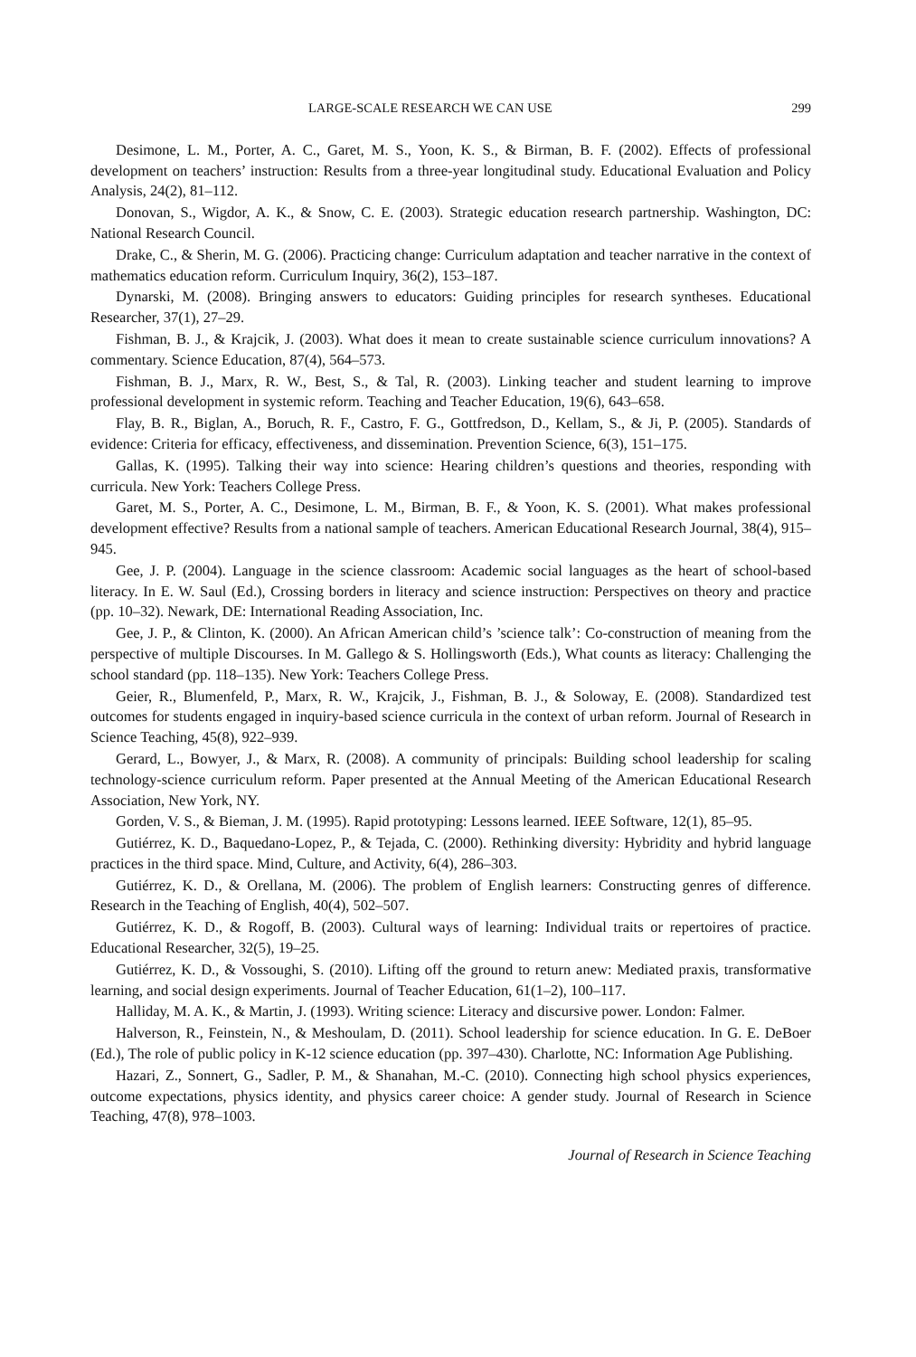LARGE-SCALE RESEARCH WE CAN USE 299
Desimone, L. M., Porter, A. C., Garet, M. S., Yoon, K. S., & Birman, B. F. (2002). Effects of professional development on teachers’ instruction: Results from a three-year longitudinal study. Educational Evaluation and Policy Analysis, 24(2), 81–112.
Donovan, S., Wigdor, A. K., & Snow, C. E. (2003). Strategic education research partnership. Washington, DC: National Research Council.
Drake, C., & Sherin, M. G. (2006). Practicing change: Curriculum adaptation and teacher narrative in the context of mathematics education reform. Curriculum Inquiry, 36(2), 153–187.
Dynarski, M. (2008). Bringing answers to educators: Guiding principles for research syntheses. Educational Researcher, 37(1), 27–29.
Fishman, B. J., & Krajcik, J. (2003). What does it mean to create sustainable science curriculum innovations? A commentary. Science Education, 87(4), 564–573.
Fishman, B. J., Marx, R. W., Best, S., & Tal, R. (2003). Linking teacher and student learning to improve professional development in systemic reform. Teaching and Teacher Education, 19(6), 643–658.
Flay, B. R., Biglan, A., Boruch, R. F., Castro, F. G., Gottfredson, D., Kellam, S., & Ji, P. (2005). Standards of evidence: Criteria for efficacy, effectiveness, and dissemination. Prevention Science, 6(3), 151–175.
Gallas, K. (1995). Talking their way into science: Hearing children’s questions and theories, responding with curricula. New York: Teachers College Press.
Garet, M. S., Porter, A. C., Desimone, L. M., Birman, B. F., & Yoon, K. S. (2001). What makes professional development effective? Results from a national sample of teachers. American Educational Research Journal, 38(4), 915–945.
Gee, J. P. (2004). Language in the science classroom: Academic social languages as the heart of school-based literacy. In E. W. Saul (Ed.), Crossing borders in literacy and science instruction: Perspectives on theory and practice (pp. 10–32). Newark, DE: International Reading Association, Inc.
Gee, J. P., & Clinton, K. (2000). An African American child’s ’science talk’: Co-construction of meaning from the perspective of multiple Discourses. In M. Gallego & S. Hollingsworth (Eds.), What counts as literacy: Challenging the school standard (pp. 118–135). New York: Teachers College Press.
Geier, R., Blumenfeld, P., Marx, R. W., Krajcik, J., Fishman, B. J., & Soloway, E. (2008). Standardized test outcomes for students engaged in inquiry-based science curricula in the context of urban reform. Journal of Research in Science Teaching, 45(8), 922–939.
Gerard, L., Bowyer, J., & Marx, R. (2008). A community of principals: Building school leadership for scaling technology-science curriculum reform. Paper presented at the Annual Meeting of the American Educational Research Association, New York, NY.
Gorden, V. S., & Bieman, J. M. (1995). Rapid prototyping: Lessons learned. IEEE Software, 12(1), 85–95.
Gutiérrez, K. D., Baquedano-Lopez, P., & Tejada, C. (2000). Rethinking diversity: Hybridity and hybrid language practices in the third space. Mind, Culture, and Activity, 6(4), 286–303.
Gutiérrez, K. D., & Orellana, M. (2006). The problem of English learners: Constructing genres of difference. Research in the Teaching of English, 40(4), 502–507.
Gutiérrez, K. D., & Rogoff, B. (2003). Cultural ways of learning: Individual traits or repertoires of practice. Educational Researcher, 32(5), 19–25.
Gutiérrez, K. D., & Vossoughi, S. (2010). Lifting off the ground to return anew: Mediated praxis, transformative learning, and social design experiments. Journal of Teacher Education, 61(1–2), 100–117.
Halliday, M. A. K., & Martin, J. (1993). Writing science: Literacy and discursive power. London: Falmer.
Halverson, R., Feinstein, N., & Meshoulam, D. (2011). School leadership for science education. In G. E. DeBoer (Ed.), The role of public policy in K-12 science education (pp. 397–430). Charlotte, NC: Information Age Publishing.
Hazari, Z., Sonnert, G., Sadler, P. M., & Shanahan, M.-C. (2010). Connecting high school physics experiences, outcome expectations, physics identity, and physics career choice: A gender study. Journal of Research in Science Teaching, 47(8), 978–1003.
Journal of Research in Science Teaching